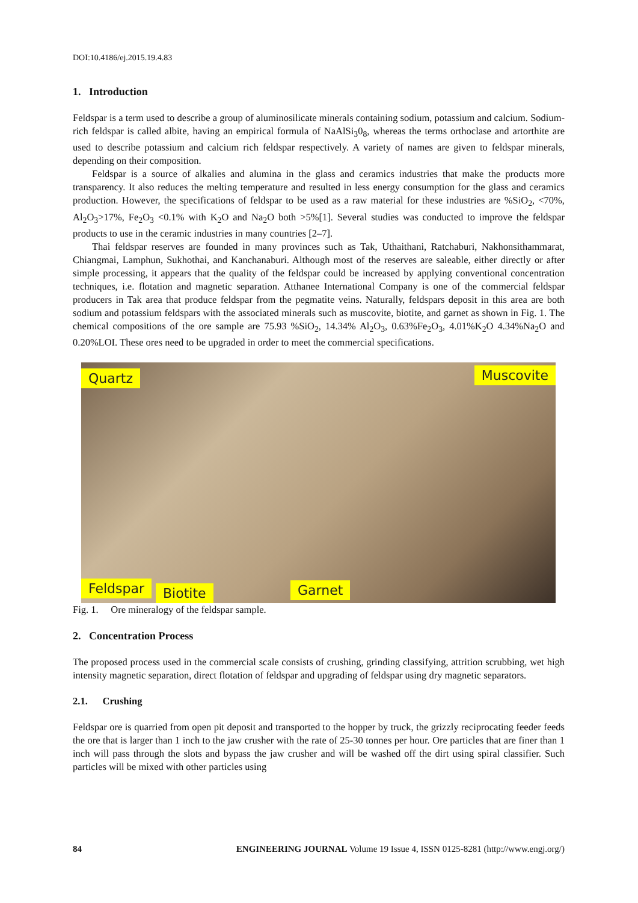DOI:10.4186/ej.2015.19.4.83
1. Introduction
Feldspar is a term used to describe a group of aluminosilicate minerals containing sodium, potassium and calcium. Sodium-rich feldspar is called albite, having an empirical formula of NaAlSi<sub>3</sub>0<sub>8</sub>, whereas the terms orthoclase and artorthite are used to describe potassium and calcium rich feldspar respectively. A variety of names are given to feldspar minerals, depending on their composition.
Feldspar is a source of alkalies and alumina in the glass and ceramics industries that make the products more transparency. It also reduces the melting temperature and resulted in less energy consumption for the glass and ceramics production. However, the specifications of feldspar to be used as a raw material for these industries are %SiO<sub>2</sub>, <70%, Al<sub>2</sub>O<sub>3</sub>>17%, Fe<sub>2</sub>O<sub>3</sub> <0.1% with K<sub>2</sub>O and Na<sub>2</sub>O both >5%[1]. Several studies was conducted to improve the feldspar products to use in the ceramic industries in many countries [2–7].
Thai feldspar reserves are founded in many provinces such as Tak, Uthaithani, Ratchaburi, Nakhonsithammarat, Chiangmai, Lamphun, Sukhothai, and Kanchanaburi. Although most of the reserves are saleable, either directly or after simple processing, it appears that the quality of the feldspar could be increased by applying conventional concentration techniques, i.e. flotation and magnetic separation. Atthanee International Company is one of the commercial feldspar producers in Tak area that produce feldspar from the pegmatite veins. Naturally, feldspars deposit in this area are both sodium and potassium feldspars with the associated minerals such as muscovite, biotite, and garnet as shown in Fig. 1. The chemical compositions of the ore sample are 75.93 %SiO<sub>2</sub>, 14.34% Al<sub>2</sub>O<sub>3</sub>, 0.63%Fe<sub>2</sub>O<sub>3</sub>, 4.01%K<sub>2</sub>O 4.34%Na<sub>2</sub>O and 0.20%LOI. These ores need to be upgraded in order to meet the commercial specifications.
Quartz Muscovite
Feldspar Biotite Garnet
Fig. 1. Ore mineralogy of the feldspar sample.
2. Concentration Process
The proposed process used in the commercial scale consists of crushing, grinding classifying, attrition scrubbing, wet high intensity magnetic separation, direct flotation of feldspar and upgrading of feldspar using dry magnetic separators.
2.1. Crushing
Feldspar ore is quarried from open pit deposit and transported to the hopper by truck, the grizzly reciprocating feeder feeds the ore that is larger than 1 inch to the jaw crusher with the rate of 25-30 tonnes per hour. Ore particles that are finer than 1 inch will pass through the slots and bypass the jaw crusher and will be washed off the dirt using spiral classifier. Such particles will be mixed with other particles using
84 ENGINEERING JOURNAL Volume 19 Issue 4, ISSN 0125-8281 (http://www.engj.org/)